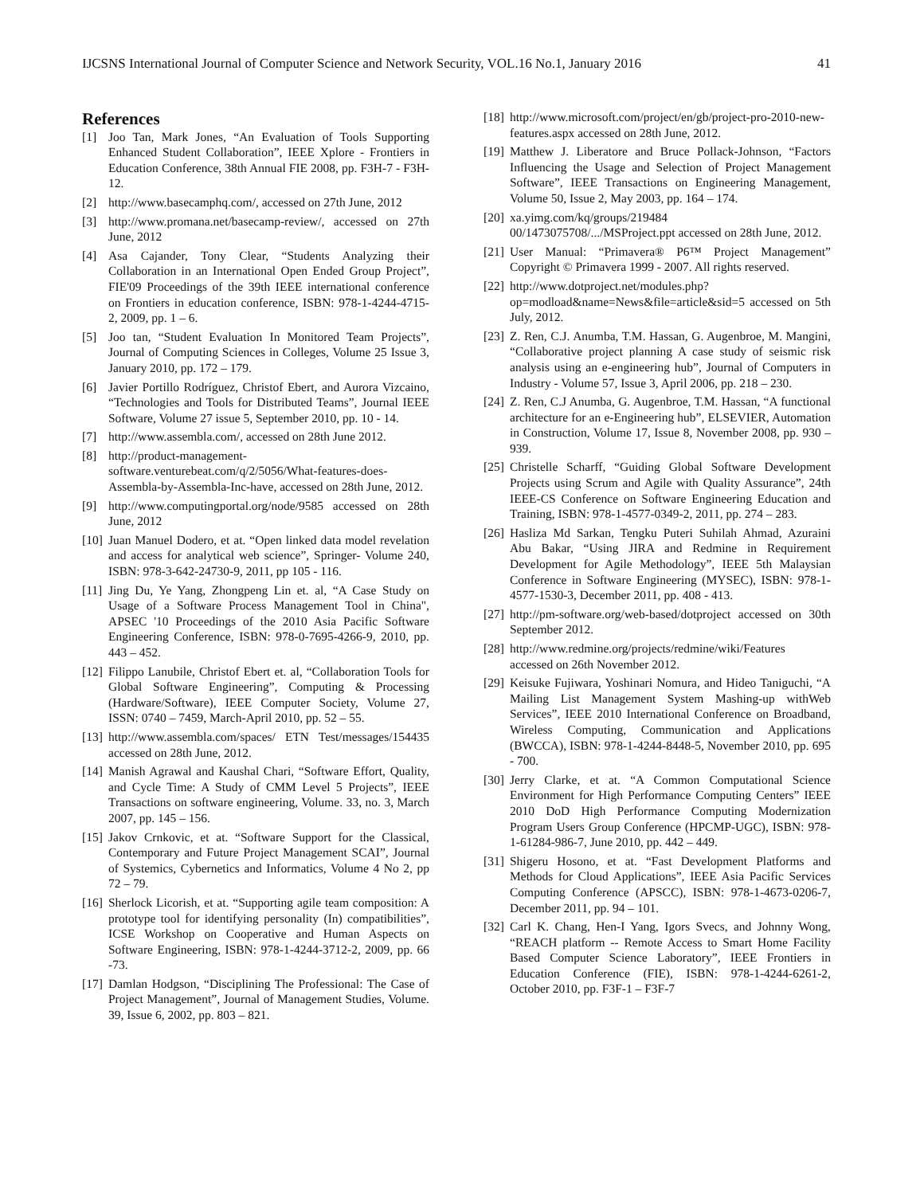IJCSNS International Journal of Computer Science and Network Security, VOL.16 No.1, January 2016 41
References
[1] Joo Tan, Mark Jones, “An Evaluation of Tools Supporting Enhanced Student Collaboration”, IEEE Xplore - Frontiers in Education Conference, 38th Annual FIE 2008, pp. F3H-7 - F3H-12.
[2] http://www.basecamphq.com/, accessed on 27th June, 2012
[3] http://www.promana.net/basecamp-review/, accessed on 27th June, 2012
[4] Asa Cajander, Tony Clear, “Students Analyzing their Collaboration in an International Open Ended Group Project”, FIE'09 Proceedings of the 39th IEEE international conference on Frontiers in education conference, ISBN: 978-1-4244-4715-2, 2009, pp. 1 – 6.
[5] Joo tan, “Student Evaluation In Monitored Team Projects”, Journal of Computing Sciences in Colleges, Volume 25 Issue 3, January 2010, pp. 172 – 179.
[6] Javier Portillo Rodríguez, Christof Ebert, and Aurora Vizcaino, “Technologies and Tools for Distributed Teams”, Journal IEEE Software, Volume 27 issue 5, September 2010, pp. 10 - 14.
[7] http://www.assembla.com/, accessed on 28th June 2012.
[8] http://product-management-software.venturebeat.com/q/2/5056/What-features-does-Assembla-by-Assembla-Inc-have, accessed on 28th June, 2012.
[9] http://www.computingportal.org/node/9585 accessed on 28th June, 2012
[10] Juan Manuel Dodero, et at. “Open linked data model revelation and access for analytical web science”, Springer- Volume 240, ISBN: 978-3-642-24730-9, 2011, pp 105 - 116.
[11] Jing Du, Ye Yang, Zhongpeng Lin et. al, “A Case Study on Usage of a Software Process Management Tool in China", APSEC '10 Proceedings of the 2010 Asia Pacific Software Engineering Conference, ISBN: 978-0-7695-4266-9, 2010, pp. 443 – 452.
[12] Filippo Lanubile, Christof Ebert et. al, “Collaboration Tools for Global Software Engineering”, Computing & Processing (Hardware/Software), IEEE Computer Society, Volume 27, ISSN: 0740 – 7459, March-April 2010, pp. 52 – 55.
[13] http://www.assembla.com/spaces/ ETN Test/messages/154435 accessed on 28th June, 2012.
[14] Manish Agrawal and Kaushal Chari, “Software Effort, Quality, and Cycle Time: A Study of CMM Level 5 Projects”, IEEE Transactions on software engineering, Volume. 33, no. 3, March 2007, pp. 145 – 156.
[15] Jakov Crnkovic, et at. “Software Support for the Classical, Contemporary and Future Project Management SCAI”, Journal of Systemics, Cybernetics and Informatics, Volume 4 No 2, pp 72 – 79.
[16] Sherlock Licorish, et at. “Supporting agile team composition: A prototype tool for identifying personality (In) compatibilities”, ICSE Workshop on Cooperative and Human Aspects on Software Engineering, ISBN: 978-1-4244-3712-2, 2009, pp. 66 -73.
[17] Damlan Hodgson, “Disciplining The Professional: The Case of Project Management”, Journal of Management Studies, Volume. 39, Issue 6, 2002, pp. 803 – 821.
[18] http://www.microsoft.com/project/en/gb/project-pro-2010-new-features.aspx accessed on 28th June, 2012.
[19] Matthew J. Liberatore and Bruce Pollack-Johnson, “Factors Influencing the Usage and Selection of Project Management Software”, IEEE Transactions on Engineering Management, Volume 50, Issue 2, May 2003, pp. 164 – 174.
[20] xa.yimg.com/kq/groups/219484 00/1473075708/.../MSProject.ppt accessed on 28th June, 2012.
[21] User Manual: “Primavera® P6™ Project Management” Copyright © Primavera 1999 - 2007. All rights reserved.
[22] http://www.dotproject.net/modules.php?op=modload&name=News&file=article&sid=5 accessed on 5th July, 2012.
[23] Z. Ren, C.J. Anumba, T.M. Hassan, G. Augenbroe, M. Mangini, “Collaborative project planning A case study of seismic risk analysis using an e-engineering hub”, Journal of Computers in Industry - Volume 57, Issue 3, April 2006, pp. 218 – 230.
[24] Z. Ren, C.J Anumba, G. Augenbroe, T.M. Hassan, “A functional architecture for an e-Engineering hub”, ELSEVIER, Automation in Construction, Volume 17, Issue 8, November 2008, pp. 930 – 939.
[25] Christelle Scharff, “Guiding Global Software Development Projects using Scrum and Agile with Quality Assurance”, 24th IEEE-CS Conference on Software Engineering Education and Training, ISBN: 978-1-4577-0349-2, 2011, pp. 274 – 283.
[26] Hasliza Md Sarkan, Tengku Puteri Suhilah Ahmad, Azuraini Abu Bakar, “Using JIRA and Redmine in Requirement Development for Agile Methodology”, IEEE 5th Malaysian Conference in Software Engineering (MYSEC), ISBN: 978-1-4577-1530-3, December 2011, pp. 408 - 413.
[27] http://pm-software.org/web-based/dotproject accessed on 30th September 2012.
[28] http://www.redmine.org/projects/redmine/wiki/Features accessed on 26th November 2012.
[29] Keisuke Fujiwara, Yoshinari Nomura, and Hideo Taniguchi, “A Mailing List Management System Mashing-up withWeb Services”, IEEE 2010 International Conference on Broadband, Wireless Computing, Communication and Applications (BWCCA), ISBN: 978-1-4244-8448-5, November 2010, pp. 695 - 700.
[30] Jerry Clarke, et at. “A Common Computational Science Environment for High Performance Computing Centers” IEEE 2010 DoD High Performance Computing Modernization Program Users Group Conference (HPCMP-UGC), ISBN: 978-1-61284-986-7, June 2010, pp. 442 – 449.
[31] Shigeru Hosono, et at. “Fast Development Platforms and Methods for Cloud Applications”, IEEE Asia Pacific Services Computing Conference (APSCC), ISBN: 978-1-4673-0206-7, December 2011, pp. 94 – 101.
[32] Carl K. Chang, Hen-I Yang, Igors Svecs, and Johnny Wong, “REACH platform -- Remote Access to Smart Home Facility Based Computer Science Laboratory”, IEEE Frontiers in Education Conference (FIE), ISBN: 978-1-4244-6261-2, October 2010, pp. F3F-1 – F3F-7